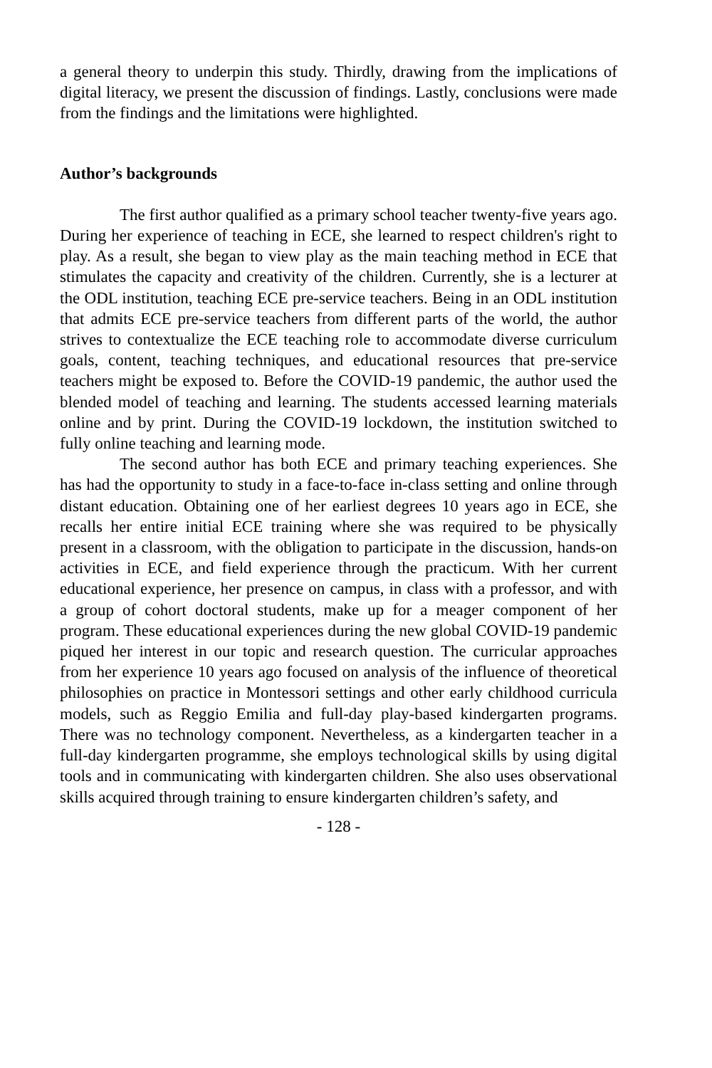a general theory to underpin this study. Thirdly, drawing from the implications of digital literacy, we present the discussion of findings. Lastly, conclusions were made from the findings and the limitations were highlighted.
Author’s backgrounds
The first author qualified as a primary school teacher twenty-five years ago. During her experience of teaching in ECE, she learned to respect children's right to play. As a result, she began to view play as the main teaching method in ECE that stimulates the capacity and creativity of the children. Currently, she is a lecturer at the ODL institution, teaching ECE pre-service teachers. Being in an ODL institution that admits ECE pre-service teachers from different parts of the world, the author strives to contextualize the ECE teaching role to accommodate diverse curriculum goals, content, teaching techniques, and educational resources that pre-service teachers might be exposed to. Before the COVID-19 pandemic, the author used the blended model of teaching and learning. The students accessed learning materials online and by print. During the COVID-19 lockdown, the institution switched to fully online teaching and learning mode.
The second author has both ECE and primary teaching experiences. She has had the opportunity to study in a face-to-face in-class setting and online through distant education. Obtaining one of her earliest degrees 10 years ago in ECE, she recalls her entire initial ECE training where she was required to be physically present in a classroom, with the obligation to participate in the discussion, hands-on activities in ECE, and field experience through the practicum. With her current educational experience, her presence on campus, in class with a professor, and with a group of cohort doctoral students, make up for a meager component of her program. These educational experiences during the new global COVID-19 pandemic piqued her interest in our topic and research question. The curricular approaches from her experience 10 years ago focused on analysis of the influence of theoretical philosophies on practice in Montessori settings and other early childhood curricula models, such as Reggio Emilia and full-day play-based kindergarten programs. There was no technology component. Nevertheless, as a kindergarten teacher in a full-day kindergarten programme, she employs technological skills by using digital tools and in communicating with kindergarten children. She also uses observational skills acquired through training to ensure kindergarten children’s safety, and
- 128 -